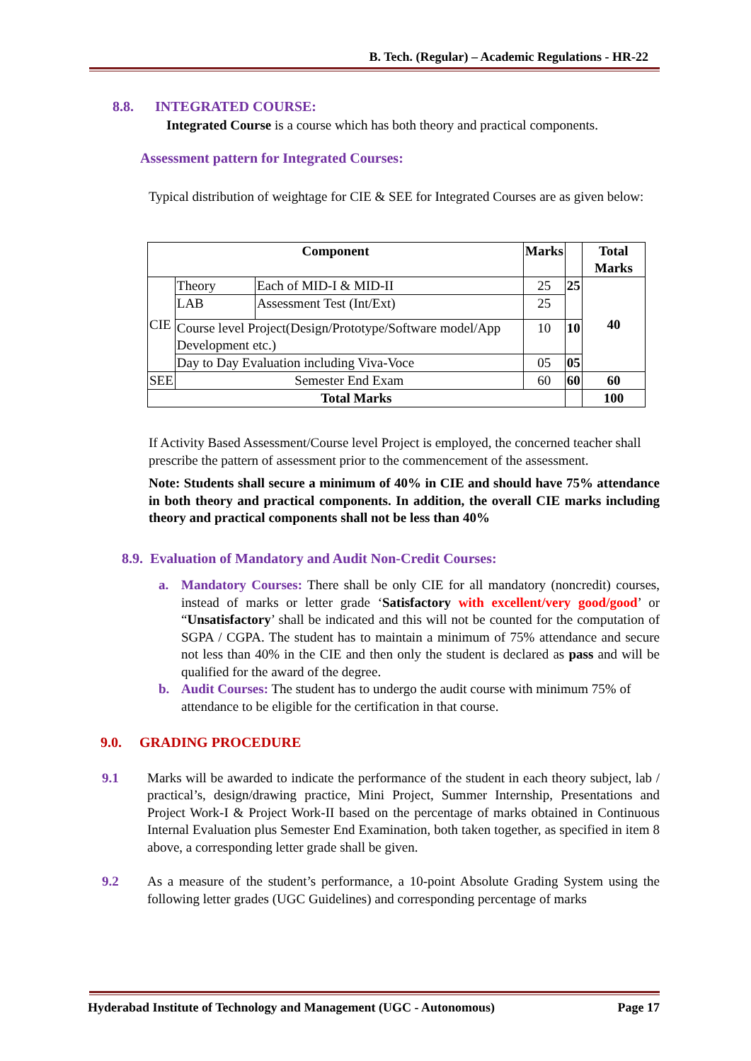B. Tech. (Regular) – Academic Regulations - HR-22
8.8. INTEGRATED COURSE:
Integrated Course is a course which has both theory and practical components.
Assessment pattern for Integrated Courses:
Typical distribution of weightage for CIE & SEE for Integrated Courses are as given below:
| Component | | | Marks | | Total Marks |
| --- | --- | --- | --- | --- | --- |
| CIE | Theory | Each of MID-I & MID-II | 25 | 25 | 40 |
| | LAB | Assessment Test (Int/Ext) | 25 | | |
| | Course level Project(Design/Prototype/Software model/App Development etc.) | | 10 | 10 | |
| | Day to Day Evaluation including Viva-Voce | | 05 | 05 | |
| SEE | Semester End Exam | | 60 | 60 | 60 |
| Total Marks | | | | | 100 |
If Activity Based Assessment/Course level Project is employed, the concerned teacher shall prescribe the pattern of assessment prior to the commencement of the assessment.
Note: Students shall secure a minimum of 40% in CIE and should have 75% attendance in both theory and practical components. In addition, the overall CIE marks including theory and practical components shall not be less than 40%
8.9. Evaluation of Mandatory and Audit Non-Credit Courses:
a. Mandatory Courses: There shall be only CIE for all mandatory (noncredit) courses, instead of marks or letter grade ‘Satisfactory with excellent/very good/good’ or “Unsatisfactory’ shall be indicated and this will not be counted for the computation of SGPA / CGPA. The student has to maintain a minimum of 75% attendance and secure not less than 40% in the CIE and then only the student is declared as pass and will be qualified for the award of the degree.
b. Audit Courses: The student has to undergo the audit course with minimum 75% of attendance to be eligible for the certification in that course.
9.0. GRADING PROCEDURE
9.1 Marks will be awarded to indicate the performance of the student in each theory subject, lab / practical’s, design/drawing practice, Mini Project, Summer Internship, Presentations and Project Work-I & Project Work-II based on the percentage of marks obtained in Continuous Internal Evaluation plus Semester End Examination, both taken together, as specified in item 8 above, a corresponding letter grade shall be given.
9.2 As a measure of the student’s performance, a 10-point Absolute Grading System using the following letter grades (UGC Guidelines) and corresponding percentage of marks
Hyderabad Institute of Technology and Management (UGC - Autonomous) Page 17